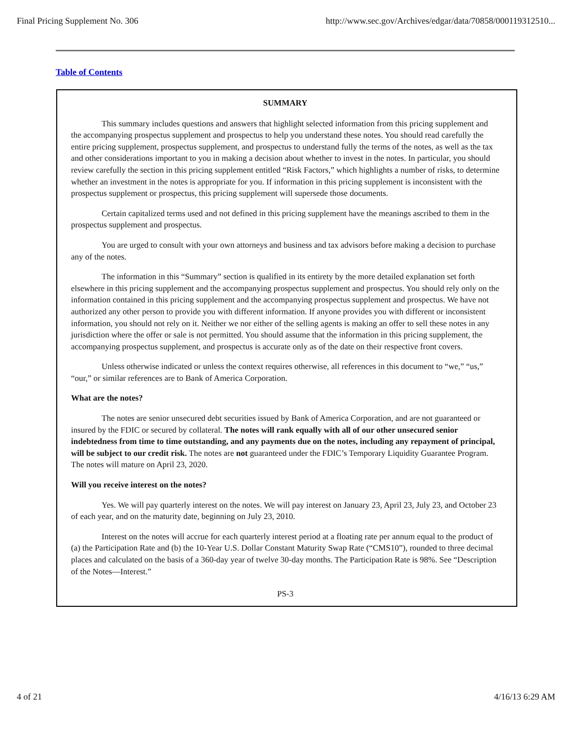Final Pricing Supplement No. 306 http://www.sec.gov/Archives/edgar/data/70858/000119312510...
Table of Contents
SUMMARY
This summary includes questions and answers that highlight selected information from this pricing supplement and the accompanying prospectus supplement and prospectus to help you understand these notes. You should read carefully the entire pricing supplement, prospectus supplement, and prospectus to understand fully the terms of the notes, as well as the tax and other considerations important to you in making a decision about whether to invest in the notes. In particular, you should review carefully the section in this pricing supplement entitled “Risk Factors,” which highlights a number of risks, to determine whether an investment in the notes is appropriate for you. If information in this pricing supplement is inconsistent with the prospectus supplement or prospectus, this pricing supplement will supersede those documents.
Certain capitalized terms used and not defined in this pricing supplement have the meanings ascribed to them in the prospectus supplement and prospectus.
You are urged to consult with your own attorneys and business and tax advisors before making a decision to purchase any of the notes.
The information in this “Summary” section is qualified in its entirety by the more detailed explanation set forth elsewhere in this pricing supplement and the accompanying prospectus supplement and prospectus. You should rely only on the information contained in this pricing supplement and the accompanying prospectus supplement and prospectus. We have not authorized any other person to provide you with different information. If anyone provides you with different or inconsistent information, you should not rely on it. Neither we nor either of the selling agents is making an offer to sell these notes in any jurisdiction where the offer or sale is not permitted. You should assume that the information in this pricing supplement, the accompanying prospectus supplement, and prospectus is accurate only as of the date on their respective front covers.
Unless otherwise indicated or unless the context requires otherwise, all references in this document to “we,” “us,” “our,” or similar references are to Bank of America Corporation.
What are the notes?
The notes are senior unsecured debt securities issued by Bank of America Corporation, and are not guaranteed or insured by the FDIC or secured by collateral. The notes will rank equally with all of our other unsecured senior indebtedness from time to time outstanding, and any payments due on the notes, including any repayment of principal, will be subject to our credit risk. The notes are not guaranteed under the FDIC’s Temporary Liquidity Guarantee Program. The notes will mature on April 23, 2020.
Will you receive interest on the notes?
Yes. We will pay quarterly interest on the notes. We will pay interest on January 23, April 23, July 23, and October 23 of each year, and on the maturity date, beginning on July 23, 2010.
Interest on the notes will accrue for each quarterly interest period at a floating rate per annum equal to the product of (a) the Participation Rate and (b) the 10-Year U.S. Dollar Constant Maturity Swap Rate (“CMS10”), rounded to three decimal places and calculated on the basis of a 360-day year of twelve 30-day months. The Participation Rate is 98%. See “Description of the Notes—Interest.”
PS-3
4 of 21 4/16/13 6:29 AM